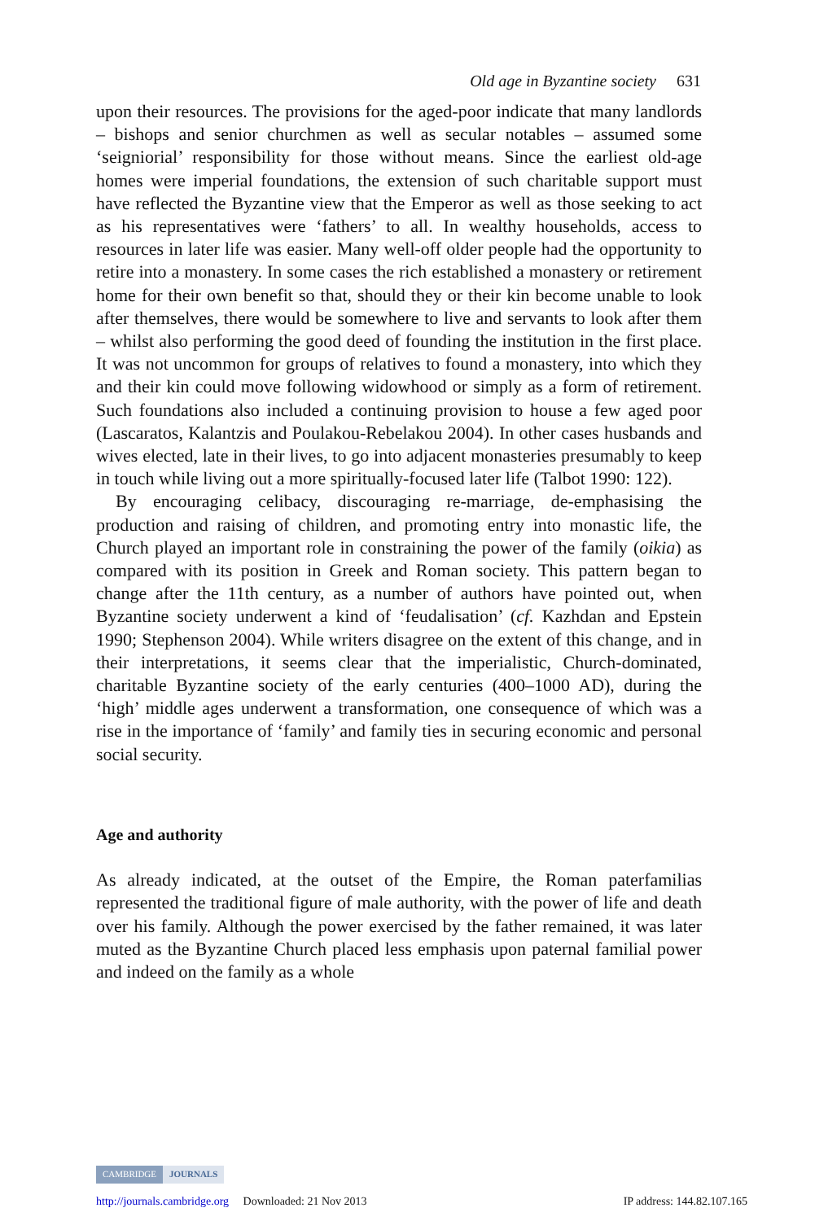Old age in Byzantine society 631
upon their resources. The provisions for the aged-poor indicate that many landlords – bishops and senior churchmen as well as secular notables – assumed some ‘seigniorial’ responsibility for those without means. Since the earliest old-age homes were imperial foundations, the extension of such charitable support must have reflected the Byzantine view that the Emperor as well as those seeking to act as his representatives were ‘fathers’ to all. In wealthy households, access to resources in later life was easier. Many well-off older people had the opportunity to retire into a monastery. In some cases the rich established a monastery or retirement home for their own benefit so that, should they or their kin become unable to look after themselves, there would be somewhere to live and servants to look after them – whilst also performing the good deed of founding the institution in the first place. It was not uncommon for groups of relatives to found a monastery, into which they and their kin could move following widowhood or simply as a form of retirement. Such foundations also included a continuing provision to house a few aged poor (Lascaratos, Kalantzis and Poulakou-Rebelakou 2004). In other cases husbands and wives elected, late in their lives, to go into adjacent monasteries presumably to keep in touch while living out a more spiritually-focused later life (Talbot 1990: 122).
By encouraging celibacy, discouraging re-marriage, de-emphasising the production and raising of children, and promoting entry into monastic life, the Church played an important role in constraining the power of the family (oikia) as compared with its position in Greek and Roman society. This pattern began to change after the 11th century, as a number of authors have pointed out, when Byzantine society underwent a kind of ‘feudalisation’ (cf. Kazhdan and Epstein 1990; Stephenson 2004). While writers disagree on the extent of this change, and in their interpretations, it seems clear that the imperialistic, Church-dominated, charitable Byzantine society of the early centuries (400–1000 AD), during the ‘high’ middle ages underwent a transformation, one consequence of which was a rise in the importance of ‘family’ and family ties in securing economic and personal social security.
Age and authority
As already indicated, at the outset of the Empire, the Roman paterfamilias represented the traditional figure of male authority, with the power of life and death over his family. Although the power exercised by the father remained, it was later muted as the Byzantine Church placed less emphasis upon paternal familial power and indeed on the family as a whole
CAMBRIDGE JOURNALS
http://journals.cambridge.org Downloaded: 21 Nov 2013 IP address: 144.82.107.165